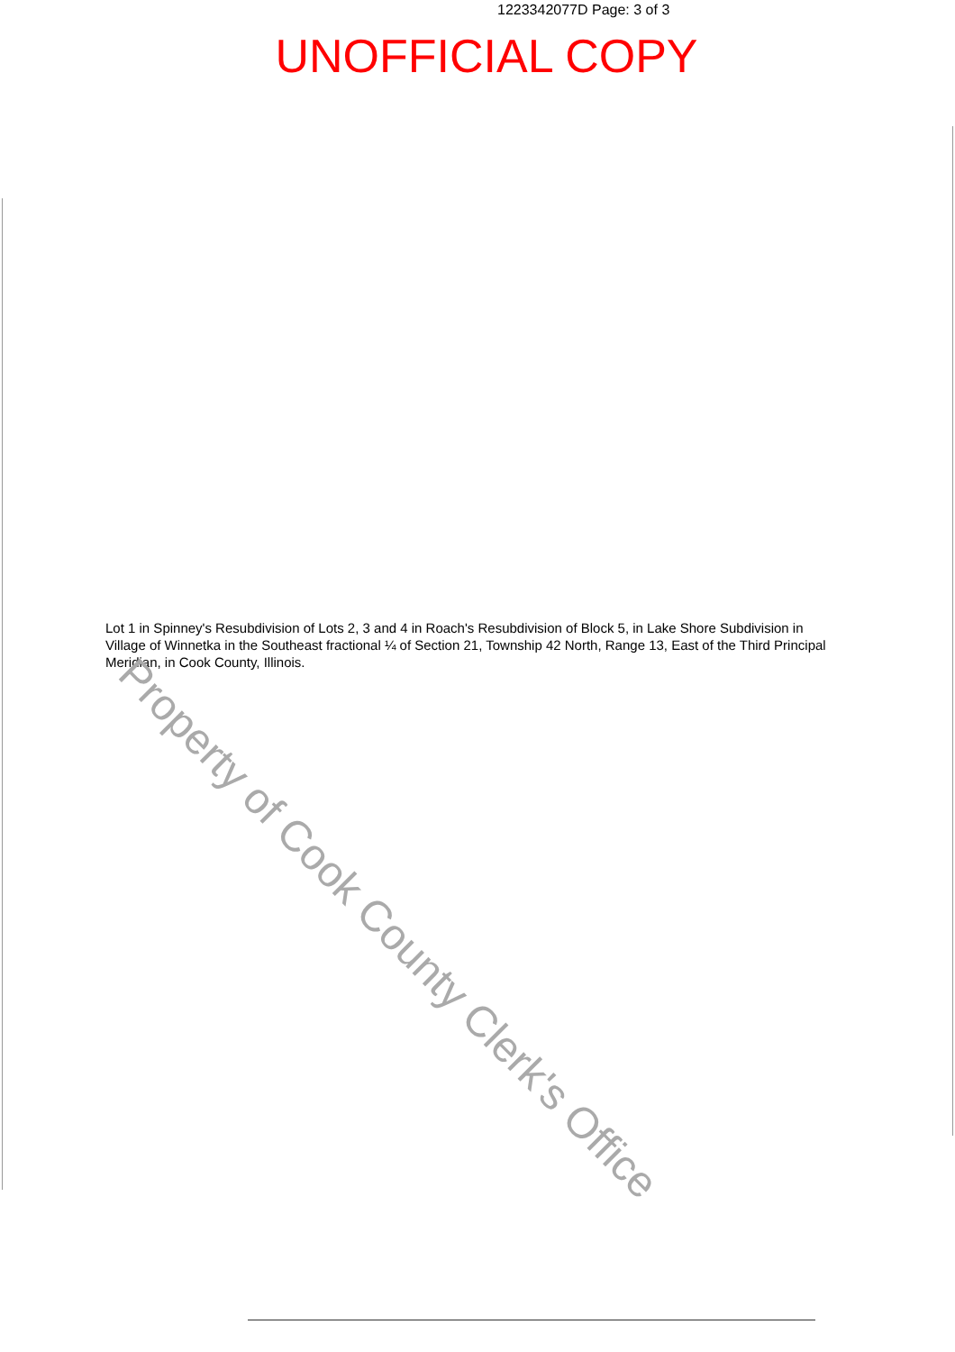1223342077D Page: 3 of 3
UNOFFICIAL COPY
Lot 1 in Spinney's Resubdivision of Lots 2, 3 and 4 in Roach's Resubdivision of Block 5, in Lake Shore Subdivision in Village of Winnetka in the Southeast fractional ¼ of Section 21, Township 42 North, Range 13, East of the Third Principal Meridian, in Cook County, Illinois.
Property of Cook County Clerk's Office